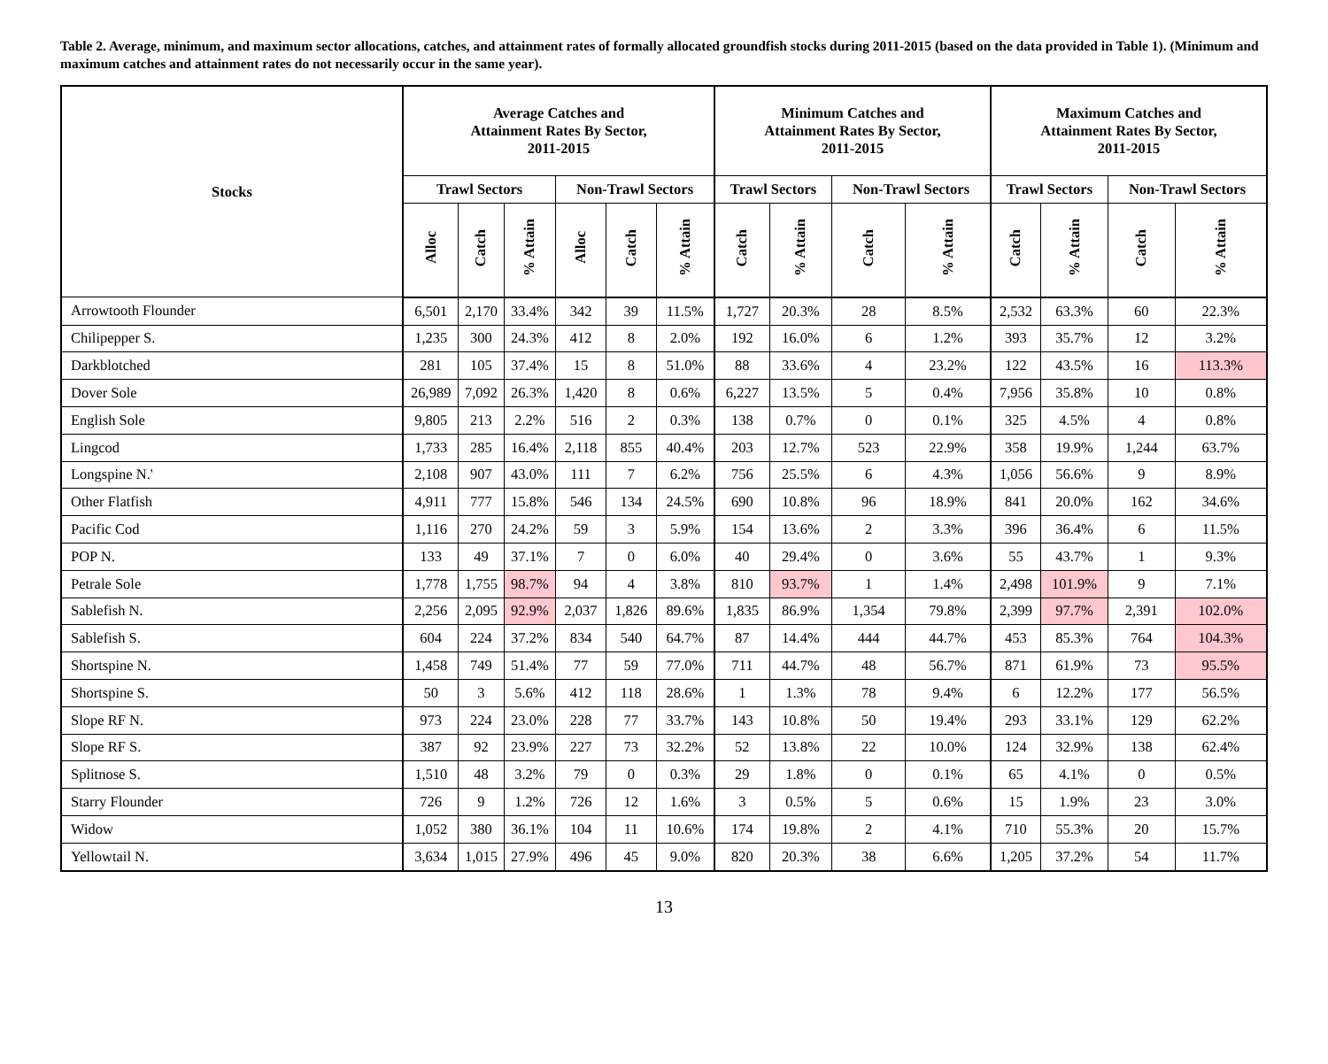Table 2. Average, minimum, and maximum sector allocations, catches, and attainment rates of formally allocated groundfish stocks during 2011-2015 (based on the data provided in Table 1). (Minimum and maximum catches and attainment rates do not necessarily occur in the same year).
| Stocks | Average Catches and Attainment Rates By Sector, 2011-2015 | | | | | | Minimum Catches and Attainment Rates By Sector, 2011-2015 | | | | Maximum Catches and Attainment Rates By Sector, 2011-2015 | | | |
| --- | --- | --- | --- | --- | --- | --- | --- | --- | --- | --- | --- | --- | --- | --- |
| | Trawl Sectors | | | Non-Trawl Sectors | | | Trawl Sectors | | Non-Trawl Sectors | | Trawl Sectors | | Non-Trawl Sectors | |
| | Alloc | Catch | % Attain | Alloc | Catch | % Attain | Catch | % Attain | Catch | % Attain | Catch | % Attain | Catch | % Attain |
| Arrowtooth Flounder | 6,501 | 2,170 | 33.4% | 342 | 39 | 11.5% | 1,727 | 20.3% | 28 | 8.5% | 2,532 | 63.3% | 60 | 22.3% |
| Chilipepper S. | 1,235 | 300 | 24.3% | 412 | 8 | 2.0% | 192 | 16.0% | 6 | 1.2% | 393 | 35.7% | 12 | 3.2% |
| Darkblotched | 281 | 105 | 37.4% | 15 | 8 | 51.0% | 88 | 33.6% | 4 | 23.2% | 122 | 43.5% | 16 | 113.3% |
| Dover Sole | 26,989 | 7,092 | 26.3% | 1,420 | 8 | 0.6% | 6,227 | 13.5% | 5 | 0.4% | 7,956 | 35.8% | 10 | 0.8% |
| English Sole | 9,805 | 213 | 2.2% | 516 | 2 | 0.3% | 138 | 0.7% | 0 | 0.1% | 325 | 4.5% | 4 | 0.8% |
| Lingcod | 1,733 | 285 | 16.4% | 2,118 | 855 | 40.4% | 203 | 12.7% | 523 | 22.9% | 358 | 19.9% | 1,244 | 63.7% |
| Longspine N.' | 2,108 | 907 | 43.0% | 111 | 7 | 6.2% | 756 | 25.5% | 6 | 4.3% | 1,056 | 56.6% | 9 | 8.9% |
| Other Flatfish | 4,911 | 777 | 15.8% | 546 | 134 | 24.5% | 690 | 10.8% | 96 | 18.9% | 841 | 20.0% | 162 | 34.6% |
| Pacific Cod | 1,116 | 270 | 24.2% | 59 | 3 | 5.9% | 154 | 13.6% | 2 | 3.3% | 396 | 36.4% | 6 | 11.5% |
| POP N. | 133 | 49 | 37.1% | 7 | 0 | 6.0% | 40 | 29.4% | 0 | 3.6% | 55 | 43.7% | 1 | 9.3% |
| Petrale Sole | 1,778 | 1,755 | 98.7% | 94 | 4 | 3.8% | 810 | 93.7% | 1 | 1.4% | 2,498 | 101.9% | 9 | 7.1% |
| Sablefish N. | 2,256 | 2,095 | 92.9% | 2,037 | 1,826 | 89.6% | 1,835 | 86.9% | 1,354 | 79.8% | 2,399 | 97.7% | 2,391 | 102.0% |
| Sablefish S. | 604 | 224 | 37.2% | 834 | 540 | 64.7% | 87 | 14.4% | 444 | 44.7% | 453 | 85.3% | 764 | 104.3% |
| Shortspine N. | 1,458 | 749 | 51.4% | 77 | 59 | 77.0% | 711 | 44.7% | 48 | 56.7% | 871 | 61.9% | 73 | 95.5% |
| Shortspine S. | 50 | 3 | 5.6% | 412 | 118 | 28.6% | 1 | 1.3% | 78 | 9.4% | 6 | 12.2% | 177 | 56.5% |
| Slope RF N. | 973 | 224 | 23.0% | 228 | 77 | 33.7% | 143 | 10.8% | 50 | 19.4% | 293 | 33.1% | 129 | 62.2% |
| Slope RF S. | 387 | 92 | 23.9% | 227 | 73 | 32.2% | 52 | 13.8% | 22 | 10.0% | 124 | 32.9% | 138 | 62.4% |
| Splitnose S. | 1,510 | 48 | 3.2% | 79 | 0 | 0.3% | 29 | 1.8% | 0 | 0.1% | 65 | 4.1% | 0 | 0.5% |
| Starry Flounder | 726 | 9 | 1.2% | 726 | 12 | 1.6% | 3 | 0.5% | 5 | 0.6% | 15 | 1.9% | 23 | 3.0% |
| Widow | 1,052 | 380 | 36.1% | 104 | 11 | 10.6% | 174 | 19.8% | 2 | 4.1% | 710 | 55.3% | 20 | 15.7% |
| Yellowtail N. | 3,634 | 1,015 | 27.9% | 496 | 45 | 9.0% | 820 | 20.3% | 38 | 6.6% | 1,205 | 37.2% | 54 | 11.7% |
13